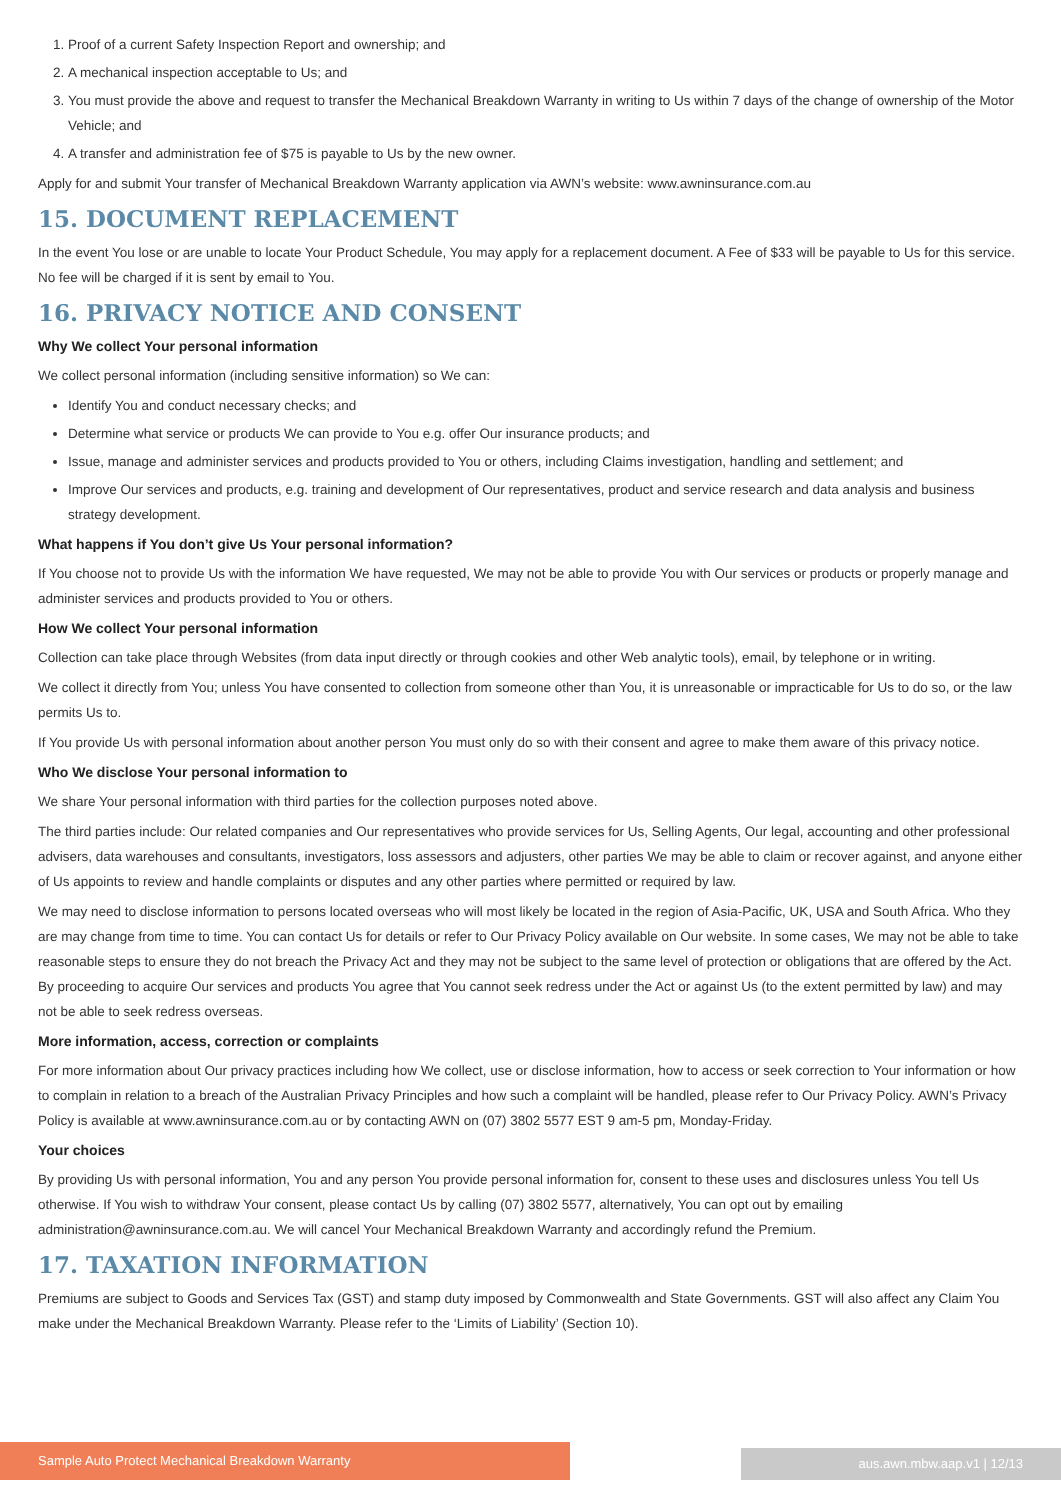1. Proof of a current Safety Inspection Report and ownership; and
2. A mechanical inspection acceptable to Us; and
3. You must provide the above and request to transfer the Mechanical Breakdown Warranty in writing to Us within 7 days of the change of ownership of the Motor Vehicle; and
4. A transfer and administration fee of $75 is payable to Us by the new owner.
Apply for and submit Your transfer of Mechanical Breakdown Warranty application via AWN’s website: www.awninsurance.com.au
15. DOCUMENT REPLACEMENT
In the event You lose or are unable to locate Your Product Schedule, You may apply for a replacement document. A Fee of $33 will be payable to Us for this service. No fee will be charged if it is sent by email to You.
16. PRIVACY NOTICE AND CONSENT
Why We collect Your personal information
We collect personal information (including sensitive information) so We can:
Identify You and conduct necessary checks; and
Determine what service or products We can provide to You e.g. offer Our insurance products; and
Issue, manage and administer services and products provided to You or others, including Claims investigation, handling and settlement; and
Improve Our services and products, e.g. training and development of Our representatives, product and service research and data analysis and business strategy development.
What happens if You don’t give Us Your personal information?
If You choose not to provide Us with the information We have requested, We may not be able to provide You with Our services or products or properly manage and administer services and products provided to You or others.
How We collect Your personal information
Collection can take place through Websites (from data input directly or through cookies and other Web analytic tools), email, by telephone or in writing.
We collect it directly from You; unless You have consented to collection from someone other than You, it is unreasonable or impracticable for Us to do so, or the law permits Us to.
If You provide Us with personal information about another person You must only do so with their consent and agree to make them aware of this privacy notice.
Who We disclose Your personal information to
We share Your personal information with third parties for the collection purposes noted above.
The third parties include: Our related companies and Our representatives who provide services for Us, Selling Agents, Our legal, accounting and other professional advisers, data warehouses and consultants, investigators, loss assessors and adjusters, other parties We may be able to claim or recover against, and anyone either of Us appoints to review and handle complaints or disputes and any other parties where permitted or required by law.
We may need to disclose information to persons located overseas who will most likely be located in the region of Asia-Pacific, UK, USA and South Africa. Who they are may change from time to time. You can contact Us for details or refer to Our Privacy Policy available on Our website. In some cases, We may not be able to take reasonable steps to ensure they do not breach the Privacy Act and they may not be subject to the same level of protection or obligations that are offered by the Act. By proceeding to acquire Our services and products You agree that You cannot seek redress under the Act or against Us (to the extent permitted by law) and may not be able to seek redress overseas.
More information, access, correction or complaints
For more information about Our privacy practices including how We collect, use or disclose information, how to access or seek correction to Your information or how to complain in relation to a breach of the Australian Privacy Principles and how such a complaint will be handled, please refer to Our Privacy Policy. AWN’s Privacy Policy is available at www.awninsurance.com.au or by contacting AWN on (07) 3802 5577 EST 9 am-5 pm, Monday-Friday.
Your choices
By providing Us with personal information, You and any person You provide personal information for, consent to these uses and disclosures unless You tell Us otherwise. If You wish to withdraw Your consent, please contact Us by calling (07) 3802 5577, alternatively, You can opt out by emailing administration@awninsurance.com.au. We will cancel Your Mechanical Breakdown Warranty and accordingly refund the Premium.
17. TAXATION INFORMATION
Premiums are subject to Goods and Services Tax (GST) and stamp duty imposed by Commonwealth and State Governments. GST will also affect any Claim You make under the Mechanical Breakdown Warranty. Please refer to the ‘Limits of Liability’ (Section 10).
Sample Auto Protect Mechanical Breakdown Warranty aus.awn.mbw.aap.v1 | 12/13